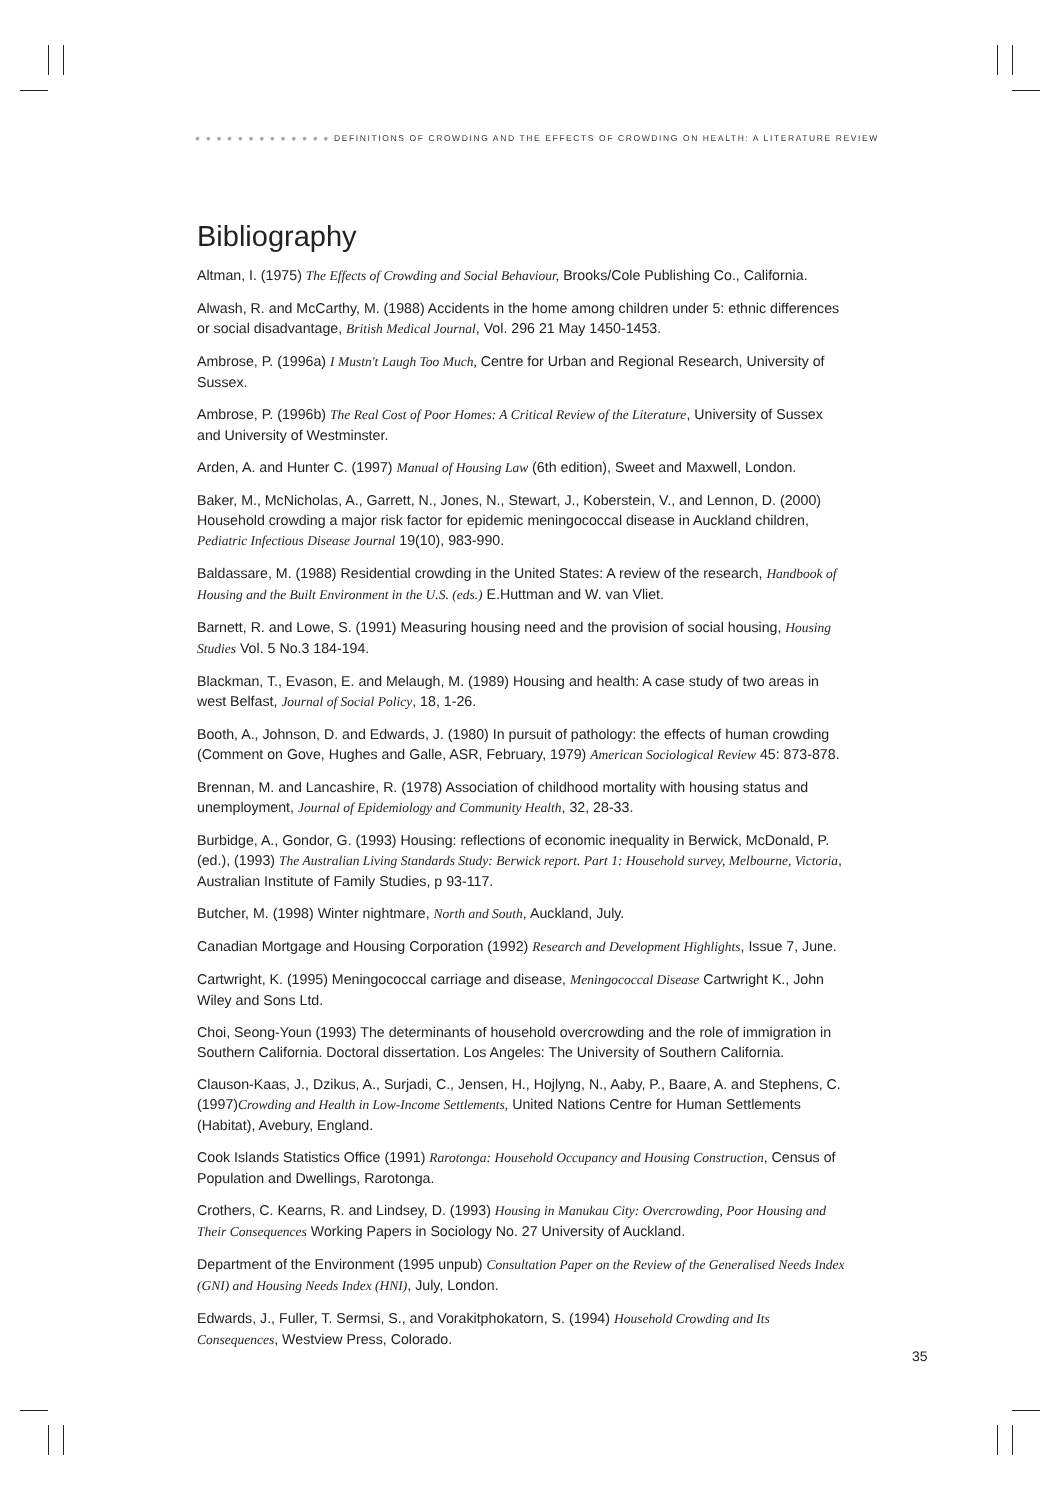● ● ● ● ● ● ● ● ● ● ● ● ● DEFINITIONS OF CROWDING AND THE EFFECTS OF CROWDING ON HEALTH: A LITERATURE REVIEW
Bibliography
Altman, I. (1975) The Effects of Crowding and Social Behaviour, Brooks/Cole Publishing Co., California.
Alwash, R. and McCarthy, M. (1988) Accidents in the home among children under 5: ethnic differences or social disadvantage, British Medical Journal, Vol. 296 21 May 1450-1453.
Ambrose, P. (1996a) I Mustn't Laugh Too Much, Centre for Urban and Regional Research, University of Sussex.
Ambrose, P. (1996b) The Real Cost of Poor Homes: A Critical Review of the Literature, University of Sussex and University of Westminster.
Arden, A. and Hunter C. (1997) Manual of Housing Law (6th edition), Sweet and Maxwell, London.
Baker, M., McNicholas, A., Garrett, N., Jones, N., Stewart, J., Koberstein, V., and Lennon, D. (2000) Household crowding a major risk factor for epidemic meningococcal disease in Auckland children, Pediatric Infectious Disease Journal 19(10), 983-990.
Baldassare, M. (1988) Residential crowding in the United States: A review of the research, Handbook of Housing and the Built Environment in the U.S. (eds.) E.Huttman and W. van Vliet.
Barnett, R. and Lowe, S. (1991) Measuring housing need and the provision of social housing, Housing Studies Vol. 5 No.3 184-194.
Blackman, T., Evason, E. and Melaugh, M. (1989) Housing and health: A case study of two areas in west Belfast, Journal of Social Policy, 18, 1-26.
Booth, A., Johnson, D. and Edwards, J. (1980) In pursuit of pathology: the effects of human crowding (Comment on Gove, Hughes and Galle, ASR, February, 1979) American Sociological Review 45: 873-878.
Brennan, M. and Lancashire, R. (1978) Association of childhood mortality with housing status and unemployment, Journal of Epidemiology and Community Health, 32, 28-33.
Burbidge, A., Gondor, G. (1993) Housing: reflections of economic inequality in Berwick, McDonald, P. (ed.), (1993) The Australian Living Standards Study: Berwick report. Part 1: Household survey, Melbourne, Victoria, Australian Institute of Family Studies, p 93-117.
Butcher, M. (1998) Winter nightmare, North and South, Auckland, July.
Canadian Mortgage and Housing Corporation (1992) Research and Development Highlights, Issue 7, June.
Cartwright, K. (1995) Meningococcal carriage and disease, Meningococcal Disease Cartwright K., John Wiley and Sons Ltd.
Choi, Seong-Youn (1993) The determinants of household overcrowding and the role of immigration in Southern California. Doctoral dissertation. Los Angeles: The University of Southern California.
Clauson-Kaas, J., Dzikus, A., Surjadi, C., Jensen, H., Hojlyng, N., Aaby, P., Baare, A. and Stephens, C. (1997)Crowding and Health in Low-Income Settlements, United Nations Centre for Human Settlements (Habitat), Avebury, England.
Cook Islands Statistics Office (1991) Rarotonga: Household Occupancy and Housing Construction, Census of Population and Dwellings, Rarotonga.
Crothers, C. Kearns, R. and Lindsey, D. (1993) Housing in Manukau City: Overcrowding, Poor Housing and Their Consequences Working Papers in Sociology No. 27 University of Auckland.
Department of the Environment (1995 unpub) Consultation Paper on the Review of the Generalised Needs Index (GNI) and Housing Needs Index (HNI), July, London.
Edwards, J., Fuller, T. Sermsi, S., and Vorakitphokatorn, S. (1994) Household Crowding and Its Consequences, Westview Press, Colorado.
35